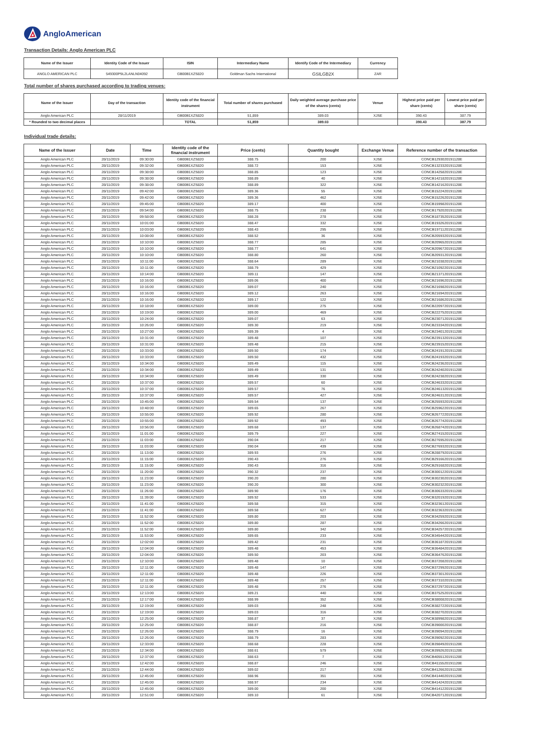AngloAmerican
Transaction Details: Anglo American PLC
| Name of the Issuer | Identity Code of the Issuer | ISIN | Intermediary Name | Identify Code of the Intermediary | Currency |
| --- | --- | --- | --- | --- | --- |
| ANGLO AMERICAN PLC | 549300P9L2LANLN04092 | GB00B1XZS820 | Goldman Sachs International | GSILGB2X | ZAR |
Total number of shares purchased according to trading venues:
| Name of the Issuer | Day of the transaction | Identity code of the financial instrument | Total number of shares purchased | Daily weighted average purchase price of the shares (cents) | Venue | Highest price paid per share (cents) | Lowest price paid per share (cents) |
| --- | --- | --- | --- | --- | --- | --- | --- |
| Anglo American PLC | 28/11/2019 | GB00B1XZS820 | 51,859 | 389.03 | XJSE | 390.43 | 387.79 |
| * Rounded to two decimal places | | TOTAL | 51,859 | 389.03 | | 390.43 | 387.79 |
Individual trade details:
| Name of the Issuer | Date | Time | Identity code of the financial instrument | Price (cents) | Quantity bought | Exchange Venue | Reference number of the transaction |
| --- | --- | --- | --- | --- | --- | --- | --- |
| Anglo American PLC | 28/11/2019 | 09:30:00 | GB00B1XZS820 | 388.75 | 200 | XJSE | CONCB1293020191128E |
| Anglo American PLC | 28/11/2019 | 09:32:00 | GB00B1XZS820 | 388.72 | 153 | XJSE | CONCB1323320191128E |
| Anglo American PLC | 28/11/2019 | 09:38:00 | GB00B1XZS820 | 388.85 | 123 | XJSE | CONCB1425820191128E |
| Anglo American PLC | 28/11/2019 | 09:38:00 | GB00B1XZS820 | 388.89 | 40 | XJSE | CONCB1421820191128E |
| Anglo American PLC | 28/11/2019 | 09:38:00 | GB00B1XZS820 | 388.89 | 322 | XJSE | CONCB1421620191128E |
| Anglo American PLC | 28/11/2019 | 09:42:00 | GB00B1XZS820 | 389.36 | 55 | XJSE | CONCB1522420191128E |
| Anglo American PLC | 28/11/2019 | 09:42:00 | GB00B1XZS820 | 389.36 | 462 | XJSE | CONCB1522620191128E |
| Anglo American PLC | 28/11/2019 | 09:45:00 | GB00B1XZS820 | 389.17 | 400 | XJSE | CONCB1599820191128E |
| Anglo American PLC | 28/11/2019 | 09:54:00 | GB00B1XZS820 | 388.75 | 238 | XJSE | CONCB1792020191128E |
| Anglo American PLC | 28/11/2019 | 09:58:00 | GB00B1XZS820 | 388.28 | 278 | XJSE | CONCB1873520191128E |
| Anglo American PLC | 28/11/2019 | 10:01:00 | GB00B1XZS820 | 388.47 | 332 | XJSE | CONCB1932620191128E |
| Anglo American PLC | 28/11/2019 | 10:03:00 | GB00B1XZS820 | 388.43 | 295 | XJSE | CONCB1971120191128E |
| Anglo American PLC | 28/11/2019 | 10:08:00 | GB00B1XZS820 | 388.52 | 36 | XJSE | CONCB2059320191128E |
| Anglo American PLC | 28/11/2019 | 10:10:00 | GB00B1XZS820 | 388.77 | 285 | XJSE | CONCB2096520191128E |
| Anglo American PLC | 28/11/2019 | 10:10:00 | GB00B1XZS820 | 388.77 | 641 | XJSE | CONCB2096720191128E |
| Anglo American PLC | 28/11/2019 | 10:10:00 | GB00B1XZS820 | 388.80 | 260 | XJSE | CONCB2093120191128E |
| Anglo American PLC | 28/11/2019 | 10:11:00 | GB00B1XZS820 | 388.64 | 289 | XJSE | CONCB2103820191128E |
| Anglo American PLC | 28/11/2019 | 10:11:00 | GB00B1XZS820 | 388.79 | 429 | XJSE | CONCB2109220191128E |
| Anglo American PLC | 28/11/2019 | 10:14:00 | GB00B1XZS820 | 389.11 | 147 | XJSE | CONCB2137120191128E |
| Anglo American PLC | 28/11/2019 | 10:16:00 | GB00B1XZS820 | 389.06 | 400 | XJSE | CONCB2169620191128E |
| Anglo American PLC | 28/11/2019 | 10:16:00 | GB00B1XZS820 | 389.07 | 240 | XJSE | CONCB2169820191128E |
| Anglo American PLC | 28/11/2019 | 10:16:00 | GB00B1XZS820 | 389.12 | 263 | XJSE | CONCB2169420191128E |
| Anglo American PLC | 28/11/2019 | 10:16:00 | GB00B1XZS820 | 389.17 | 122 | XJSE | CONCB2168620191128E |
| Anglo American PLC | 28/11/2019 | 10:18:00 | GB00B1XZS820 | 389.00 | 275 | XJSE | CONCB2209720191128E |
| Anglo American PLC | 28/11/2019 | 10:19:00 | GB00B1XZS820 | 389.00 | 469 | XJSE | CONCB2227520191128E |
| Anglo American PLC | 28/11/2019 | 10:24:00 | GB00B1XZS820 | 389.07 | 63 | XJSE | CONCB2307120191128E |
| Anglo American PLC | 28/11/2019 | 10:26:00 | GB00B1XZS820 | 389.30 | 219 | XJSE | CONCB2333420191128E |
| Anglo American PLC | 28/11/2019 | 10:27:00 | GB00B1XZS820 | 389.39 | 4 | XJSE | CONCB2340120191128E |
| Anglo American PLC | 28/11/2019 | 10:31:00 | GB00B1XZS820 | 389.48 | 107 | XJSE | CONCB2391320191128E |
| Anglo American PLC | 28/11/2019 | 10:31:00 | GB00B1XZS820 | 389.48 | 215 | XJSE | CONCB2391520191128E |
| Anglo American PLC | 28/11/2019 | 10:33:00 | GB00B1XZS820 | 389.50 | 174 | XJSE | CONCB2419120191128E |
| Anglo American PLC | 28/11/2019 | 10:33:00 | GB00B1XZS820 | 389.50 | 432 | XJSE | CONCB2419320191128E |
| Anglo American PLC | 28/11/2019 | 10:34:00 | GB00B1XZS820 | 389.49 | 115 | XJSE | CONCB2423620191128E |
| Anglo American PLC | 28/11/2019 | 10:34:00 | GB00B1XZS820 | 389.49 | 131 | XJSE | CONCB2424020191128E |
| Anglo American PLC | 28/11/2019 | 10:34:00 | GB00B1XZS820 | 389.49 | 330 | XJSE | CONCB2423820191128E |
| Anglo American PLC | 28/11/2019 | 10:37:00 | GB00B1XZS820 | 389.57 | 60 | XJSE | CONCB2463320191128E |
| Anglo American PLC | 28/11/2019 | 10:37:00 | GB00B1XZS820 | 389.57 | 76 | XJSE | CONCB2461320191128E |
| Anglo American PLC | 28/11/2019 | 10:37:00 | GB00B1XZS820 | 389.57 | 427 | XJSE | CONCB2463120191128E |
| Anglo American PLC | 28/11/2019 | 10:45:00 | GB00B1XZS820 | 389.54 | 137 | XJSE | CONCB2559320191128E |
| Anglo American PLC | 28/11/2019 | 10:48:00 | GB00B1XZS820 | 389.65 | 267 | XJSE | CONCB2596220191128E |
| Anglo American PLC | 28/11/2019 | 10:55:00 | GB00B1XZS820 | 389.92 | 280 | XJSE | CONCB2677220191128E |
| Anglo American PLC | 28/11/2019 | 10:55:00 | GB00B1XZS820 | 389.92 | 493 | XJSE | CONCB2677420191128E |
| Anglo American PLC | 28/11/2019 | 10:56:00 | GB00B1XZS820 | 389.68 | 137 | XJSE | CONCB2687420191128E |
| Anglo American PLC | 28/11/2019 | 11:01:00 | GB00B1XZS820 | 389.79 | 227 | XJSE | CONCB2741520191128E |
| Anglo American PLC | 28/11/2019 | 11:03:00 | GB00B1XZS820 | 390.04 | 217 | XJSE | CONCB2769520191128E |
| Anglo American PLC | 28/11/2019 | 11:03:00 | GB00B1XZS820 | 390.04 | 439 | XJSE | CONCB2769320191128E |
| Anglo American PLC | 28/11/2019 | 11:13:00 | GB00B1XZS820 | 389.93 | 276 | XJSE | CONCB2887920191128E |
| Anglo American PLC | 28/11/2019 | 11:15:00 | GB00B1XZS820 | 390.43 | 276 | XJSE | CONCB2916620191128E |
| Anglo American PLC | 28/11/2019 | 11:15:00 | GB00B1XZS820 | 390.43 | 316 | XJSE | CONCB2916820191128E |
| Anglo American PLC | 28/11/2019 | 11:20:00 | GB00B1XZS820 | 390.32 | 237 | XJSE | CONCB3001220191128E |
| Anglo American PLC | 28/11/2019 | 11:23:00 | GB00B1XZS820 | 390.20 | 280 | XJSE | CONCB3023020191128E |
| Anglo American PLC | 28/11/2019 | 11:23:00 | GB00B1XZS820 | 390.20 | 300 | XJSE | CONCB3023220191128E |
| Anglo American PLC | 28/11/2019 | 11:26:00 | GB00B1XZS820 | 389.90 | 176 | XJSE | CONCB3063320191128E |
| Anglo American PLC | 28/11/2019 | 11:39:00 | GB00B1XZS820 | 389.92 | 533 | XJSE | CONCB3201920191128E |
| Anglo American PLC | 28/11/2019 | 11:41:00 | GB00B1XZS820 | 389.58 | 315 | XJSE | CONCB3236120191128E |
| Anglo American PLC | 28/11/2019 | 11:41:00 | GB00B1XZS820 | 389.58 | 627 | XJSE | CONCB3236320191128E |
| Anglo American PLC | 28/11/2019 | 11:52:00 | GB00B1XZS820 | 389.80 | 203 | XJSE | CONCB3425920191128E |
| Anglo American PLC | 28/11/2019 | 11:52:00 | GB00B1XZS820 | 389.80 | 287 | XJSE | CONCB3426620191128E |
| Anglo American PLC | 28/11/2019 | 11:52:00 | GB00B1XZS820 | 389.80 | 342 | XJSE | CONCB3425720191128E |
| Anglo American PLC | 28/11/2019 | 11:53:00 | GB00B1XZS820 | 389.65 | 233 | XJSE | CONCB3454420191128E |
| Anglo American PLC | 28/11/2019 | 12:02:00 | GB00B1XZS820 | 389.42 | 231 | XJSE | CONCB3618720191128E |
| Anglo American PLC | 28/11/2019 | 12:04:00 | GB00B1XZS820 | 389.48 | 453 | XJSE | CONCB3648420191128E |
| Anglo American PLC | 28/11/2019 | 12:04:00 | GB00B1XZS820 | 389.50 | 203 | XJSE | CONCB3647620191128E |
| Anglo American PLC | 28/11/2019 | 12:10:00 | GB00B1XZS820 | 389.48 | 10 | XJSE | CONCB3720820191128E |
| Anglo American PLC | 28/11/2019 | 12:11:00 | GB00B1XZS820 | 389.48 | 147 | XJSE | CONCB3729920191128E |
| Anglo American PLC | 28/11/2019 | 12:11:00 | GB00B1XZS820 | 389.48 | 226 | XJSE | CONCB3730120191128E |
| Anglo American PLC | 28/11/2019 | 12:11:00 | GB00B1XZS820 | 389.48 | 257 | XJSE | CONCB3731020191128E |
| Anglo American PLC | 28/11/2019 | 12:11:00 | GB00B1XZS820 | 389.48 | 276 | XJSE | CONCB3729720191128E |
| Anglo American PLC | 28/11/2019 | 12:13:00 | GB00B1XZS820 | 389.21 | 440 | XJSE | CONCB3752520191128E |
| Anglo American PLC | 28/11/2019 | 12:17:00 | GB00B1XZS820 | 388.99 | 352 | XJSE | CONCB3800820191128E |
| Anglo American PLC | 28/11/2019 | 12:19:00 | GB00B1XZS820 | 389.03 | 248 | XJSE | CONCB3827220191128E |
| Anglo American PLC | 28/11/2019 | 12:19:00 | GB00B1XZS820 | 389.03 | 316 | XJSE | CONCB3827020191128E |
| Anglo American PLC | 28/11/2019 | 12:25:00 | GB00B1XZS820 | 388.87 | 37 | XJSE | CONCB3899820191128E |
| Anglo American PLC | 28/11/2019 | 12:25:00 | GB00B1XZS820 | 388.87 | 216 | XJSE | CONCB3900020191128E |
| Anglo American PLC | 28/11/2019 | 12:26:00 | GB00B1XZS820 | 388.79 | 16 | XJSE | CONCB3909420191128E |
| Anglo American PLC | 28/11/2019 | 12:26:00 | GB00B1XZS820 | 388.79 | 283 | XJSE | CONCB3909220191128E |
| Anglo American PLC | 28/11/2019 | 12:33:00 | GB00B1XZS820 | 388.68 | 228 | XJSE | CONCB3984920191128E |
| Anglo American PLC | 28/11/2019 | 12:34:00 | GB00B1XZS820 | 388.61 | 579 | XJSE | CONCB3992620191128E |
| Anglo American PLC | 28/11/2019 | 12:37:00 | GB00B1XZS820 | 388.63 | 7 | XJSE | CONCB4055120191128E |
| Anglo American PLC | 28/11/2019 | 12:42:00 | GB00B1XZS820 | 388.87 | 246 | XJSE | CONCB4115520191128E |
| Anglo American PLC | 28/11/2019 | 12:44:00 | GB00B1XZS820 | 389.02 | 217 | XJSE | CONCB4126620191128E |
| Anglo American PLC | 28/11/2019 | 12:45:00 | GB00B1XZS820 | 388.96 | 351 | XJSE | CONCB4144020191128E |
| Anglo American PLC | 28/11/2019 | 12:45:00 | GB00B1XZS820 | 388.97 | 234 | XJSE | CONCB4142420191128E |
| Anglo American PLC | 28/11/2019 | 12:45:00 | GB00B1XZS820 | 389.00 | 200 | XJSE | CONCB4141220191128E |
| Anglo American PLC | 28/11/2019 | 12:51:00 | GB00B1XZS820 | 389.10 | 61 | XJSE | CONCB4207120191128E |